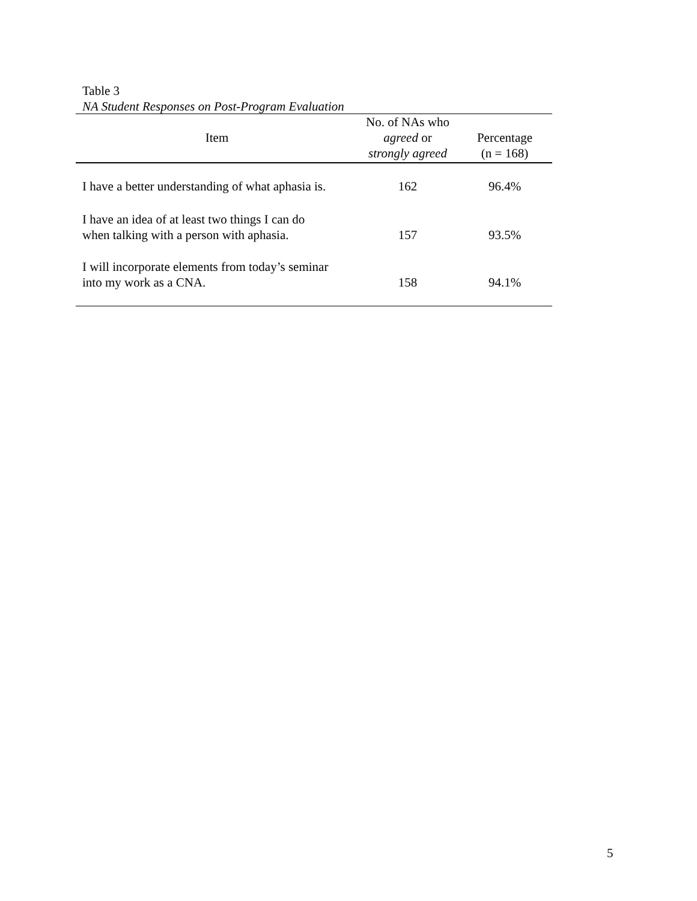Table 3
NA Student Responses on Post-Program Evaluation
| Item | No. of NAs who agreed or strongly agreed | Percentage (n = 168) |
| --- | --- | --- |
| I have a better understanding of what aphasia is. | 162 | 96.4% |
| I have an idea of at least two things I can do when talking with a person with aphasia. | 157 | 93.5% |
| I will incorporate elements from today’s seminar into my work as a CNA. | 158 | 94.1% |
5